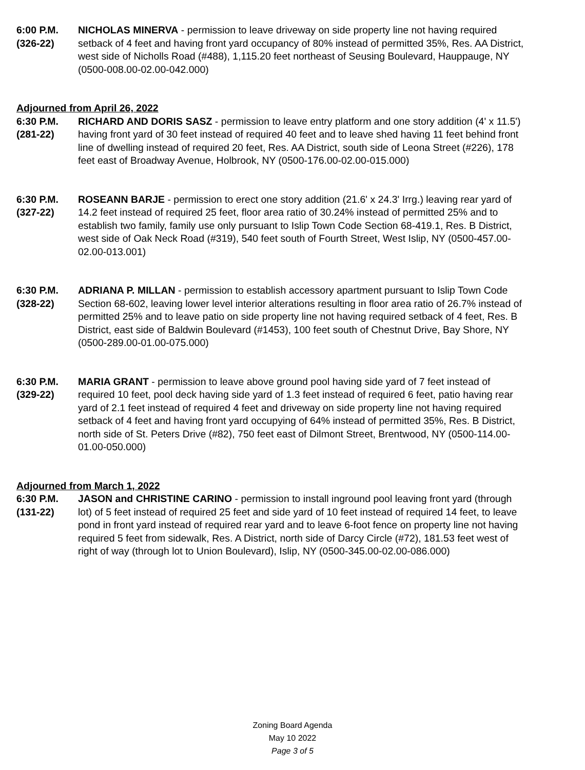6:00 P.M.
(326-22)
NICHOLAS MINERVA - permission to leave driveway on side property line not having required setback of 4 feet and having front yard occupancy of 80% instead of permitted 35%, Res. AA District, west side of Nicholls Road (#488), 1,115.20 feet northeast of Seusing Boulevard, Hauppauge, NY (0500-008.00-02.00-042.000)
Adjourned from April 26, 2022
6:30 P.M.
(281-22)
RICHARD AND DORIS SASZ - permission to leave entry platform and one story addition (4' x 11.5') having front yard of 30 feet instead of required 40 feet and to leave shed having 11 feet behind front line of dwelling instead of required 20 feet, Res. AA District, south side of Leona Street (#226), 178 feet east of Broadway Avenue, Holbrook, NY (0500-176.00-02.00-015.000)
6:30 P.M.
(327-22)
ROSEANN BARJE - permission to erect one story addition (21.6' x 24.3' Irrg.) leaving rear yard of 14.2 feet instead of required 25 feet, floor area ratio of 30.24% instead of permitted 25% and to establish two family, family use only pursuant to Islip Town Code Section 68-419.1, Res. B District, west side of Oak Neck Road (#319), 540 feet south of Fourth Street, West Islip, NY (0500-457.00-02.00-013.001)
6:30 P.M.
(328-22)
ADRIANA P. MILLAN - permission to establish accessory apartment pursuant to Islip Town Code Section 68-602, leaving lower level interior alterations resulting in floor area ratio of 26.7% instead of permitted 25% and to leave patio on side property line not having required setback of 4 feet, Res. B District, east side of Baldwin Boulevard (#1453), 100 feet south of Chestnut Drive, Bay Shore, NY (0500-289.00-01.00-075.000)
6:30 P.M.
(329-22)
MARIA GRANT - permission to leave above ground pool having side yard of 7 feet instead of required 10 feet, pool deck having side yard of 1.3 feet instead of required 6 feet, patio having rear yard of 2.1 feet instead of required 4 feet and driveway on side property line not having required setback of 4 feet and having front yard occupying of 64% instead of permitted 35%, Res. B District, north side of St. Peters Drive (#82), 750 feet east of Dilmont Street, Brentwood, NY (0500-114.00-01.00-050.000)
Adjourned from March 1, 2022
6:30 P.M.
(131-22)
JASON and CHRISTINE CARINO - permission to install inground pool leaving front yard (through lot) of 5 feet instead of required 25 feet and side yard of 10 feet instead of required 14 feet, to leave pond in front yard instead of required rear yard and to leave 6-foot fence on property line not having required 5 feet from sidewalk, Res. A District, north side of Darcy Circle (#72), 181.53 feet west of right of way (through lot to Union Boulevard), Islip, NY (0500-345.00-02.00-086.000)
Zoning Board Agenda
May 10 2022
Page 3 of 5